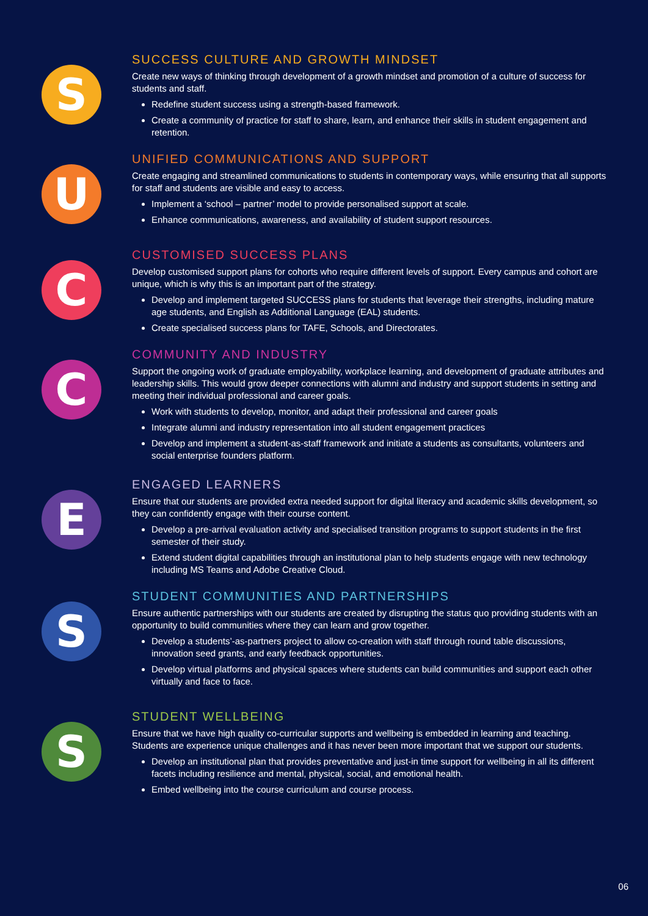S
SUCCESS CULTURE AND GROWTH MINDSET
Create new ways of thinking through development of a growth mindset and promotion of a culture of success for students and staff.
Redefine student success using a strength-based framework.
Create a community of practice for staff to share, learn, and enhance their skills in student engagement and retention.
U
UNIFIED COMMUNICATIONS AND SUPPORT
Create engaging and streamlined communications to students in contemporary ways, while ensuring that all supports for staff and students are visible and easy to access.
Implement a ‘school – partner’ model to provide personalised support at scale.
Enhance communications, awareness, and availability of student support resources.
C
CUSTOMISED SUCCESS PLANS
Develop customised support plans for cohorts who require different levels of support. Every campus and cohort are unique, which is why this is an important part of the strategy.
Develop and implement targeted SUCCESS plans for students that leverage their strengths, including mature age students, and English as Additional Language (EAL) students.
Create specialised success plans for TAFE, Schools, and Directorates.
C
COMMUNITY AND INDUSTRY
Support the ongoing work of graduate employability, workplace learning, and development of graduate attributes and leadership skills. This would grow deeper connections with alumni and industry and support students in setting and meeting their individual professional and career goals.
Work with students to develop, monitor, and adapt their professional and career goals
Integrate alumni and industry representation into all student engagement practices
Develop and implement a student-as-staff framework and initiate a students as consultants, volunteers and social enterprise founders platform.
E
ENGAGED LEARNERS
Ensure that our students are provided extra needed support for digital literacy and academic skills development, so they can confidently engage with their course content.
Develop a pre-arrival evaluation activity and specialised transition programs to support students in the first semester of their study.
Extend student digital capabilities through an institutional plan to help students engage with new technology including MS Teams and Adobe Creative Cloud.
S
STUDENT COMMUNITIES AND PARTNERSHIPS
Ensure authentic partnerships with our students are created by disrupting the status quo providing students with an opportunity to build communities where they can learn and grow together.
Develop a students’-as-partners project to allow co-creation with staff through round table discussions, innovation seed grants, and early feedback opportunities.
Develop virtual platforms and physical spaces where students can build communities and support each other virtually and face to face.
S
STUDENT WELLBEING
Ensure that we have high quality co-curricular supports and wellbeing is embedded in learning and teaching. Students are experience unique challenges and it has never been more important that we support our students.
Develop an institutional plan that provides preventative and just-in time support for wellbeing in all its different facets including resilience and mental, physical, social, and emotional health.
Embed wellbeing into the course curriculum and course process.
06